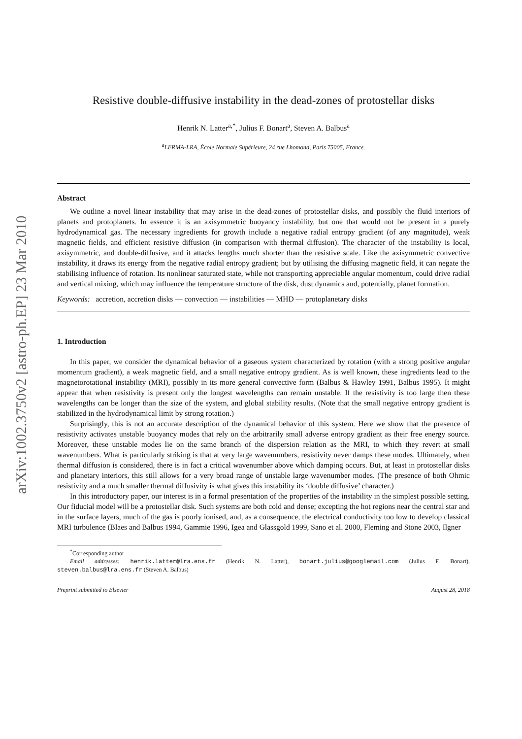arXiv:1002.3750v2 [astro-ph.EP] 23 Mar 2010
Resistive double-diffusive instability in the dead-zones of protostellar disks
Henrik N. Latter<sup>a,*</sup>, Julius F. Bonart<sup>a</sup>, Steven A. Balbus<sup>a</sup>
<sup>a</sup> LERMA-LRA, École Normale Supérieure, 24 rue Lhomond, Paris 75005, France.
Abstract
We outline a novel linear instability that may arise in the dead-zones of protostellar disks, and possibly the fluid interiors of planets and protoplanets. In essence it is an axisymmetric buoyancy instability, but one that would not be present in a purely hydrodynamical gas. The necessary ingredients for growth include a negative radial entropy gradient (of any magnitude), weak magnetic fields, and efficient resistive diffusion (in comparison with thermal diffusion). The character of the instability is local, axisymmetric, and double-diffusive, and it attacks lengths much shorter than the resistive scale. Like the axisymmetric convective instability, it draws its energy from the negative radial entropy gradient; but by utilising the diffusing magnetic field, it can negate the stabilising influence of rotation. Its nonlinear saturated state, while not transporting appreciable angular momentum, could drive radial and vertical mixing, which may influence the temperature structure of the disk, dust dynamics and, potentially, planet formation.
Keywords: accretion, accretion disks — convection — instabilities — MHD — protoplanetary disks
1. Introduction
In this paper, we consider the dynamical behavior of a gaseous system characterized by rotation (with a strong positive angular momentum gradient), a weak magnetic field, and a small negative entropy gradient. As is well known, these ingredients lead to the magnetorotational instability (MRI), possibly in its more general convective form (Balbus & Hawley 1991, Balbus 1995). It might appear that when resistivity is present only the longest wavelengths can remain unstable. If the resistivity is too large then these wavelengths can be longer than the size of the system, and global stability results. (Note that the small negative entropy gradient is stabilized in the hydrodynamical limit by strong rotation.)
Surprisingly, this is not an accurate description of the dynamical behavior of this system. Here we show that the presence of resistivity activates unstable buoyancy modes that rely on the arbitrarily small adverse entropy gradient as their free energy source. Moreover, these unstable modes lie on the same branch of the dispersion relation as the MRI, to which they revert at small wavenumbers. What is particularly striking is that at very large wavenumbers, resistivity never damps these modes. Ultimately, when thermal diffusion is considered, there is in fact a critical wavenumber above which damping occurs. But, at least in protostellar disks and planetary interiors, this still allows for a very broad range of unstable large wavenumber modes. (The presence of both Ohmic resistivity and a much smaller thermal diffusivity is what gives this instability its ‘double diffusive’ character.)
In this introductory paper, our interest is in a formal presentation of the properties of the instability in the simplest possible setting. Our fiducial model will be a protostellar disk. Such systems are both cold and dense; excepting the hot regions near the central star and in the surface layers, much of the gas is poorly ionised, and, as a consequence, the electrical conductivity too low to develop classical MRI turbulence (Blaes and Balbus 1994, Gammie 1996, Igea and Glassgold 1999, Sano et al. 2000, Fleming and Stone 2003, Ilgner
<sup>*</sup> Corresponding author
Email addresses: henrik.latter@lra.ens.fr (Henrik N. Latter), bonart.julius@googlemail.com (Julius F. Bonart), steven.balbus@lra.ens.fr (Steven A. Balbus)
Preprint submitted to Elsevier August 28, 2018